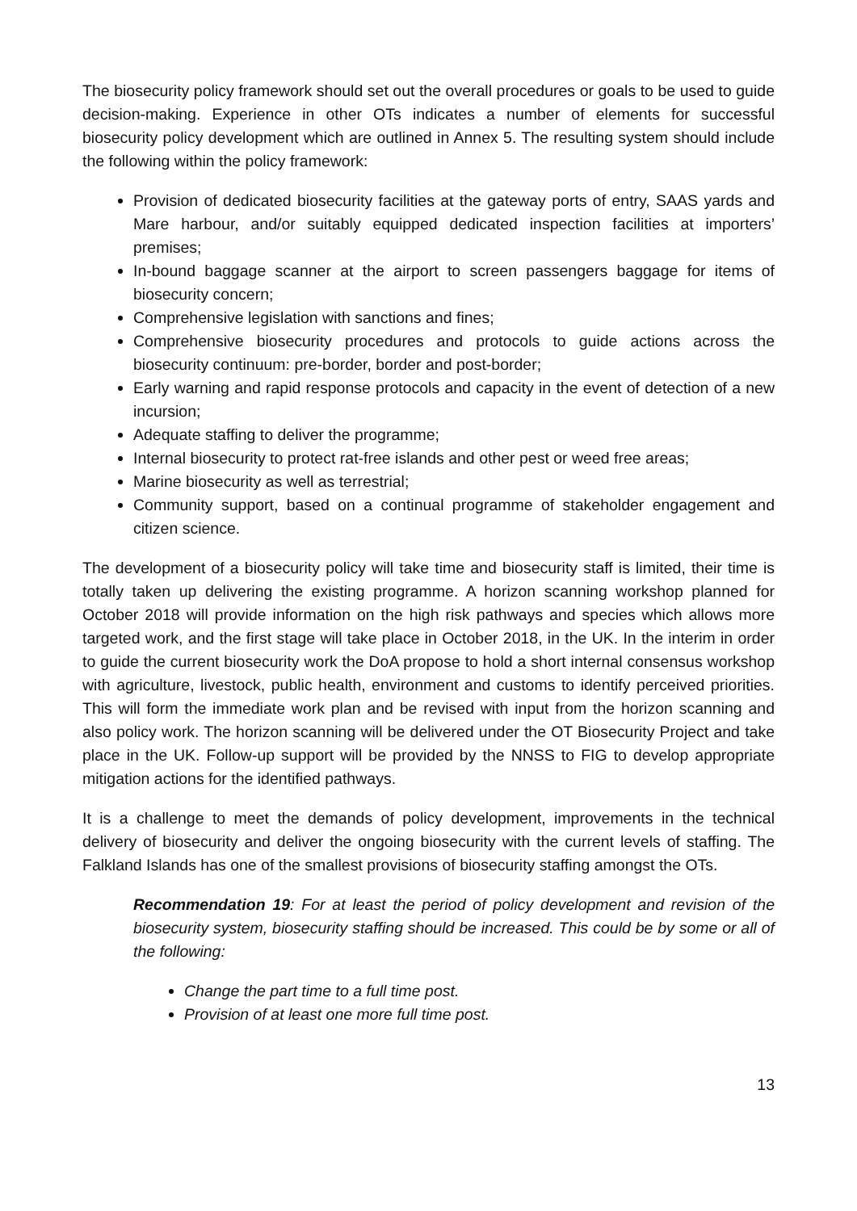The biosecurity policy framework should set out the overall procedures or goals to be used to guide decision-making. Experience in other OTs indicates a number of elements for successful biosecurity policy development which are outlined in Annex 5. The resulting system should include the following within the policy framework:
Provision of dedicated biosecurity facilities at the gateway ports of entry, SAAS yards and Mare harbour, and/or suitably equipped dedicated inspection facilities at importers’ premises;
In-bound baggage scanner at the airport to screen passengers baggage for items of biosecurity concern;
Comprehensive legislation with sanctions and fines;
Comprehensive biosecurity procedures and protocols to guide actions across the biosecurity continuum: pre-border, border and post-border;
Early warning and rapid response protocols and capacity in the event of detection of a new incursion;
Adequate staffing to deliver the programme;
Internal biosecurity to protect rat-free islands and other pest or weed free areas;
Marine biosecurity as well as terrestrial;
Community support, based on a continual programme of stakeholder engagement and citizen science.
The development of a biosecurity policy will take time and biosecurity staff is limited, their time is totally taken up delivering the existing programme. A horizon scanning workshop planned for October 2018 will provide information on the high risk pathways and species which allows more targeted work, and the first stage will take place in October 2018, in the UK. In the interim in order to guide the current biosecurity work the DoA propose to hold a short internal consensus workshop with agriculture, livestock, public health, environment and customs to identify perceived priorities. This will form the immediate work plan and be revised with input from the horizon scanning and also policy work. The horizon scanning will be delivered under the OT Biosecurity Project and take place in the UK. Follow-up support will be provided by the NNSS to FIG to develop appropriate mitigation actions for the identified pathways.
It is a challenge to meet the demands of policy development, improvements in the technical delivery of biosecurity and deliver the ongoing biosecurity with the current levels of staffing. The Falkland Islands has one of the smallest provisions of biosecurity staffing amongst the OTs.
Recommendation 19: For at least the period of policy development and revision of the biosecurity system, biosecurity staffing should be increased. This could be by some or all of the following:
Change the part time to a full time post.
Provision of at least one more full time post.
13